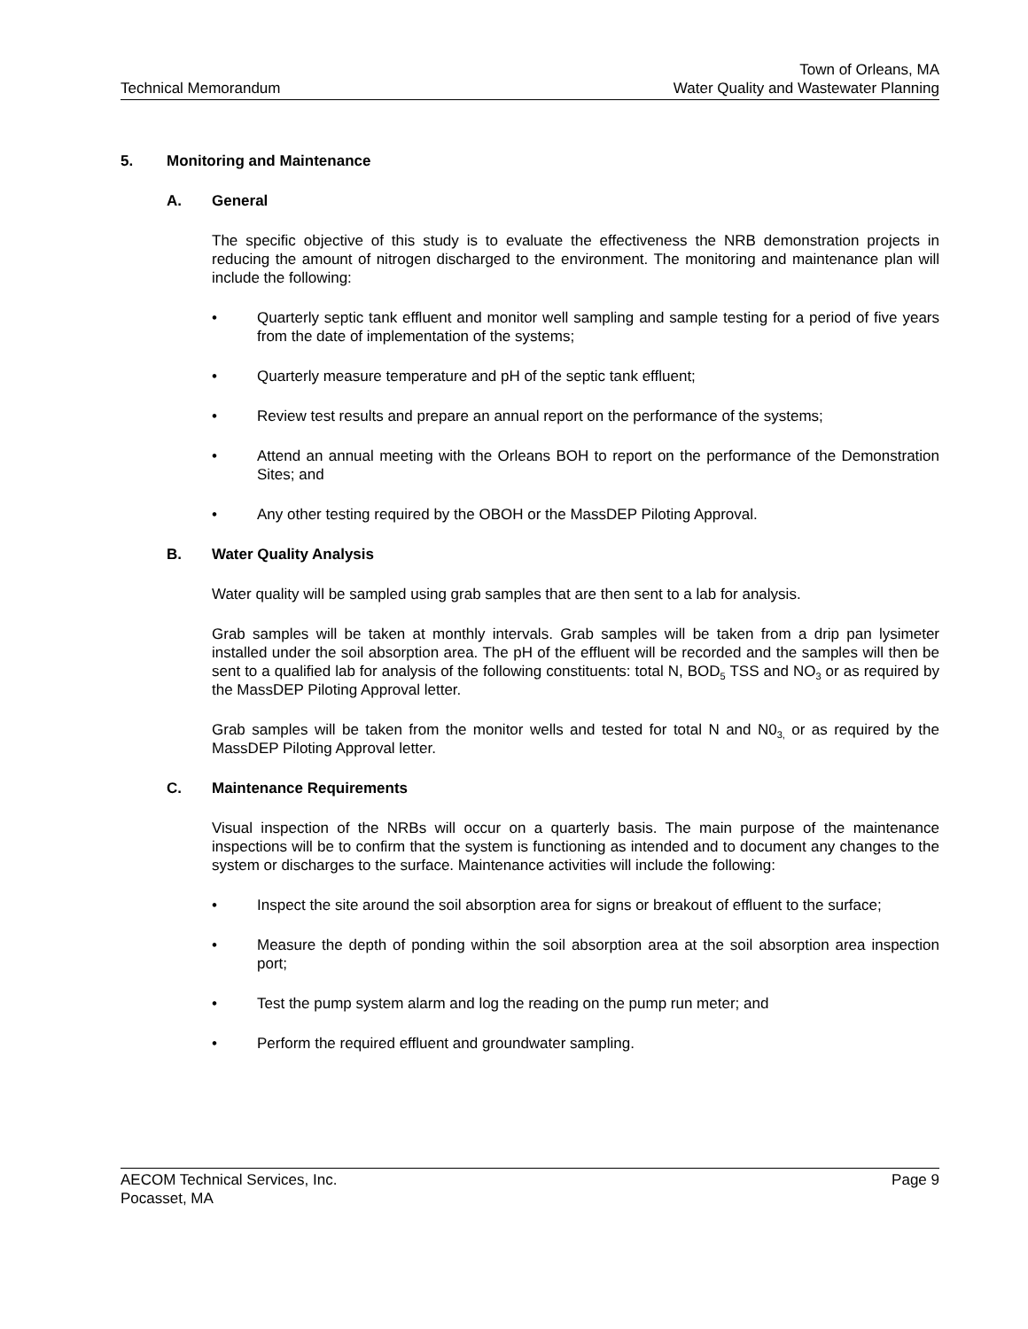Technical Memorandum
Town of Orleans, MA
Water Quality and Wastewater Planning
5. Monitoring and Maintenance
A. General
The specific objective of this study is to evaluate the effectiveness the NRB demonstration projects in reducing the amount of nitrogen discharged to the environment. The monitoring and maintenance plan will include the following:
• Quarterly septic tank effluent and monitor well sampling and sample testing for a period of five years from the date of implementation of the systems;
• Quarterly measure temperature and pH of the septic tank effluent;
• Review test results and prepare an annual report on the performance of the systems;
• Attend an annual meeting with the Orleans BOH to report on the performance of the Demonstration Sites; and
• Any other testing required by the OBOH or the MassDEP Piloting Approval.
B. Water Quality Analysis
Water quality will be sampled using grab samples that are then sent to a lab for analysis.
Grab samples will be taken at monthly intervals. Grab samples will be taken from a drip pan lysimeter installed under the soil absorption area. The pH of the effluent will be recorded and the samples will then be sent to a qualified lab for analysis of the following constituents: total N, BOD<sub>5</sub> TSS and NO<sub>3</sub> or as required by the MassDEP Piloting Approval letter.
Grab samples will be taken from the monitor wells and tested for total N and N0<sub>3,</sub> or as required by the MassDEP Piloting Approval letter.
C. Maintenance Requirements
Visual inspection of the NRBs will occur on a quarterly basis. The main purpose of the maintenance inspections will be to confirm that the system is functioning as intended and to document any changes to the system or discharges to the surface. Maintenance activities will include the following:
• Inspect the site around the soil absorption area for signs or breakout of effluent to the surface;
• Measure the depth of ponding within the soil absorption area at the soil absorption area inspection port;
• Test the pump system alarm and log the reading on the pump run meter; and
• Perform the required effluent and groundwater sampling.
AECOM Technical Services, Inc.
Pocasset, MA
Page 9